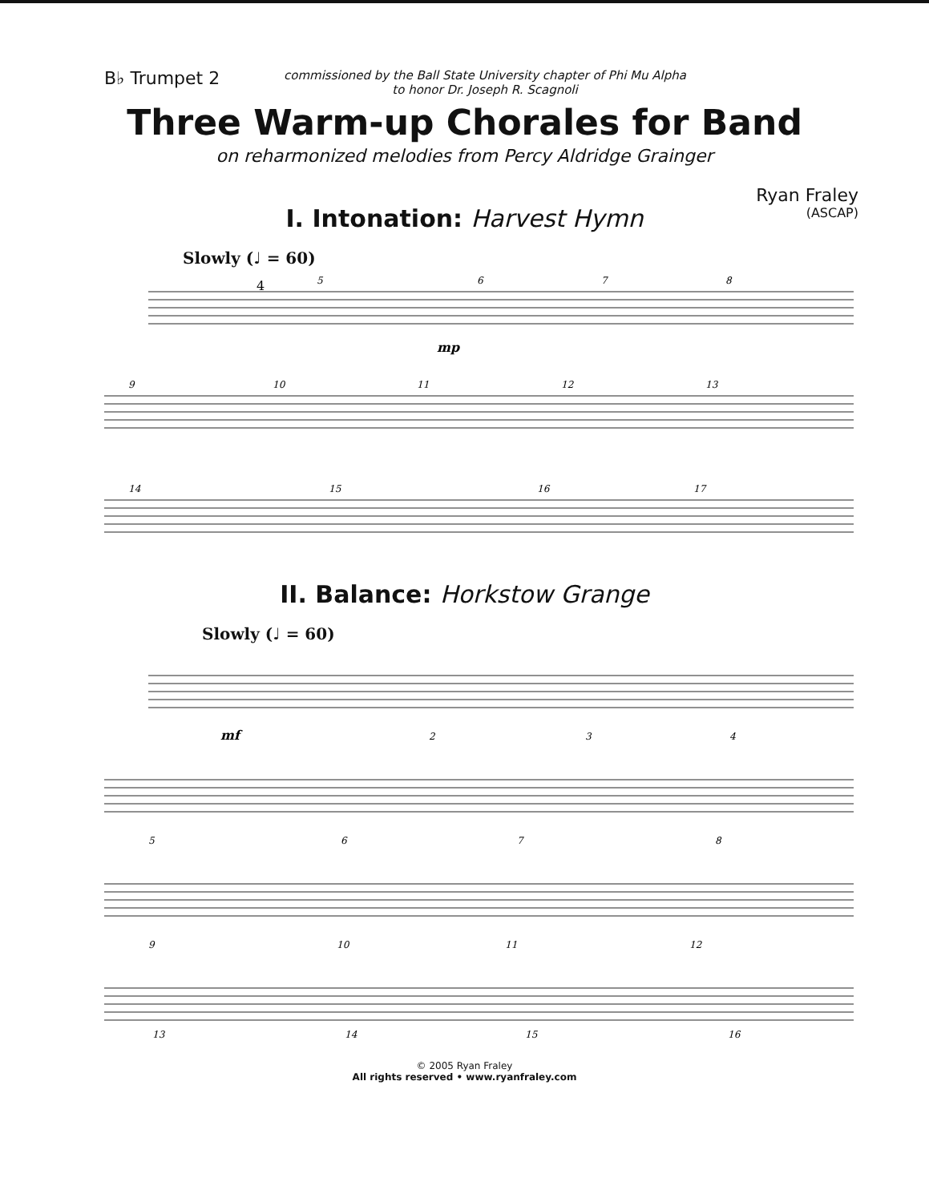B♭ Trumpet 2
commissioned by the Ball State University chapter of Phi Mu Alpha
to honor Dr. Joseph R. Scagnoli
Three Warm-up Chorales for Band
on reharmonized melodies from Percy Aldridge Grainger
Ryan Fraley
(ASCAP)
I. Intonation: Harvest Hymn
Slowly (♩ = 60)
5
6
7
8
9
10
11
12
13
14
15
16
17
mp
4
II. Balance: Horkstow Grange
Slowly (♩ = 60)
mf
2
3
4
5
6
7
8
9
10
11
12
13
14
15
16
© 2005 Ryan Fraley
All rights reserved • www.ryanfraley.com